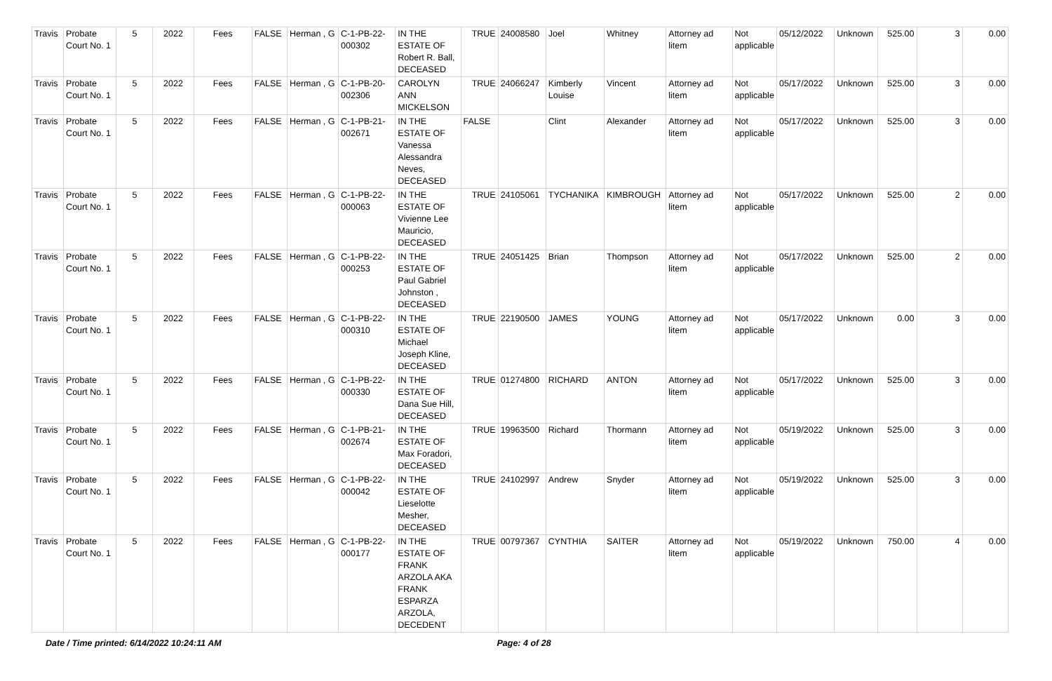| Travis | Probate Court No. 1 | 5 | 2022 | Fees | FALSE | Herman , G | C-1-PB-22-000302 | IN THE ESTATE OF Robert R. Ball, DECEASED | TRUE | 24008580 | Joel | Whitney | Attorney ad litem | Not applicable | 05/12/2022 | Unknown | 525.00 | 3 | 0.00 |
| Travis | Probate Court No. 1 | 5 | 2022 | Fees | FALSE | Herman , G | C-1-PB-20-002306 | CAROLYN ANN MICKELSON | TRUE | 24066247 | Kimberly Louise | Vincent | Attorney ad litem | Not applicable | 05/17/2022 | Unknown | 525.00 | 3 | 0.00 |
| Travis | Probate Court No. 1 | 5 | 2022 | Fees | FALSE | Herman , G | C-1-PB-21-002671 | IN THE ESTATE OF Vanessa Alessandra Neves, DECEASED | FALSE | | Clint | Alexander | Attorney ad litem | Not applicable | 05/17/2022 | Unknown | 525.00 | 3 | 0.00 |
| Travis | Probate Court No. 1 | 5 | 2022 | Fees | FALSE | Herman , G | C-1-PB-22-000063 | IN THE ESTATE OF Vivienne Lee Mauricio, DECEASED | TRUE | 24105061 | TYCHANIKA | KIMBROUGH | Attorney ad litem | Not applicable | 05/17/2022 | Unknown | 525.00 | 2 | 0.00 |
| Travis | Probate Court No. 1 | 5 | 2022 | Fees | FALSE | Herman , G | C-1-PB-22-000253 | IN THE ESTATE OF Paul Gabriel Johnston , DECEASED | TRUE | 24051425 | Brian | Thompson | Attorney ad litem | Not applicable | 05/17/2022 | Unknown | 525.00 | 2 | 0.00 |
| Travis | Probate Court No. 1 | 5 | 2022 | Fees | FALSE | Herman , G | C-1-PB-22-000310 | IN THE ESTATE OF Michael Joseph Kline, DECEASED | TRUE | 22190500 | JAMES | YOUNG | Attorney ad litem | Not applicable | 05/17/2022 | Unknown | 0.00 | 3 | 0.00 |
| Travis | Probate Court No. 1 | 5 | 2022 | Fees | FALSE | Herman , G | C-1-PB-22-000330 | IN THE ESTATE OF Dana Sue Hill, DECEASED | TRUE | 01274800 | RICHARD | ANTON | Attorney ad litem | Not applicable | 05/17/2022 | Unknown | 525.00 | 3 | 0.00 |
| Travis | Probate Court No. 1 | 5 | 2022 | Fees | FALSE | Herman , G | C-1-PB-21-002674 | IN THE ESTATE OF Max Foradori, DECEASED | TRUE | 19963500 | Richard | Thormann | Attorney ad litem | Not applicable | 05/19/2022 | Unknown | 525.00 | 3 | 0.00 |
| Travis | Probate Court No. 1 | 5 | 2022 | Fees | FALSE | Herman , G | C-1-PB-22-000042 | IN THE ESTATE OF Lieselotte Mesher, DECEASED | TRUE | 24102997 | Andrew | Snyder | Attorney ad litem | Not applicable | 05/19/2022 | Unknown | 525.00 | 3 | 0.00 |
| Travis | Probate Court No. 1 | 5 | 2022 | Fees | FALSE | Herman , G | C-1-PB-22-000177 | IN THE ESTATE OF FRANK ARZOLA AKA FRANK ESPARZA ARZOLA, DECEDENT | TRUE | 00797367 | CYNTHIA | SAITER | Attorney ad litem | Not applicable | 05/19/2022 | Unknown | 750.00 | 4 | 0.00 |
Date / Time printed: 6/14/2022 10:24:11 AM Page: 4 of 28